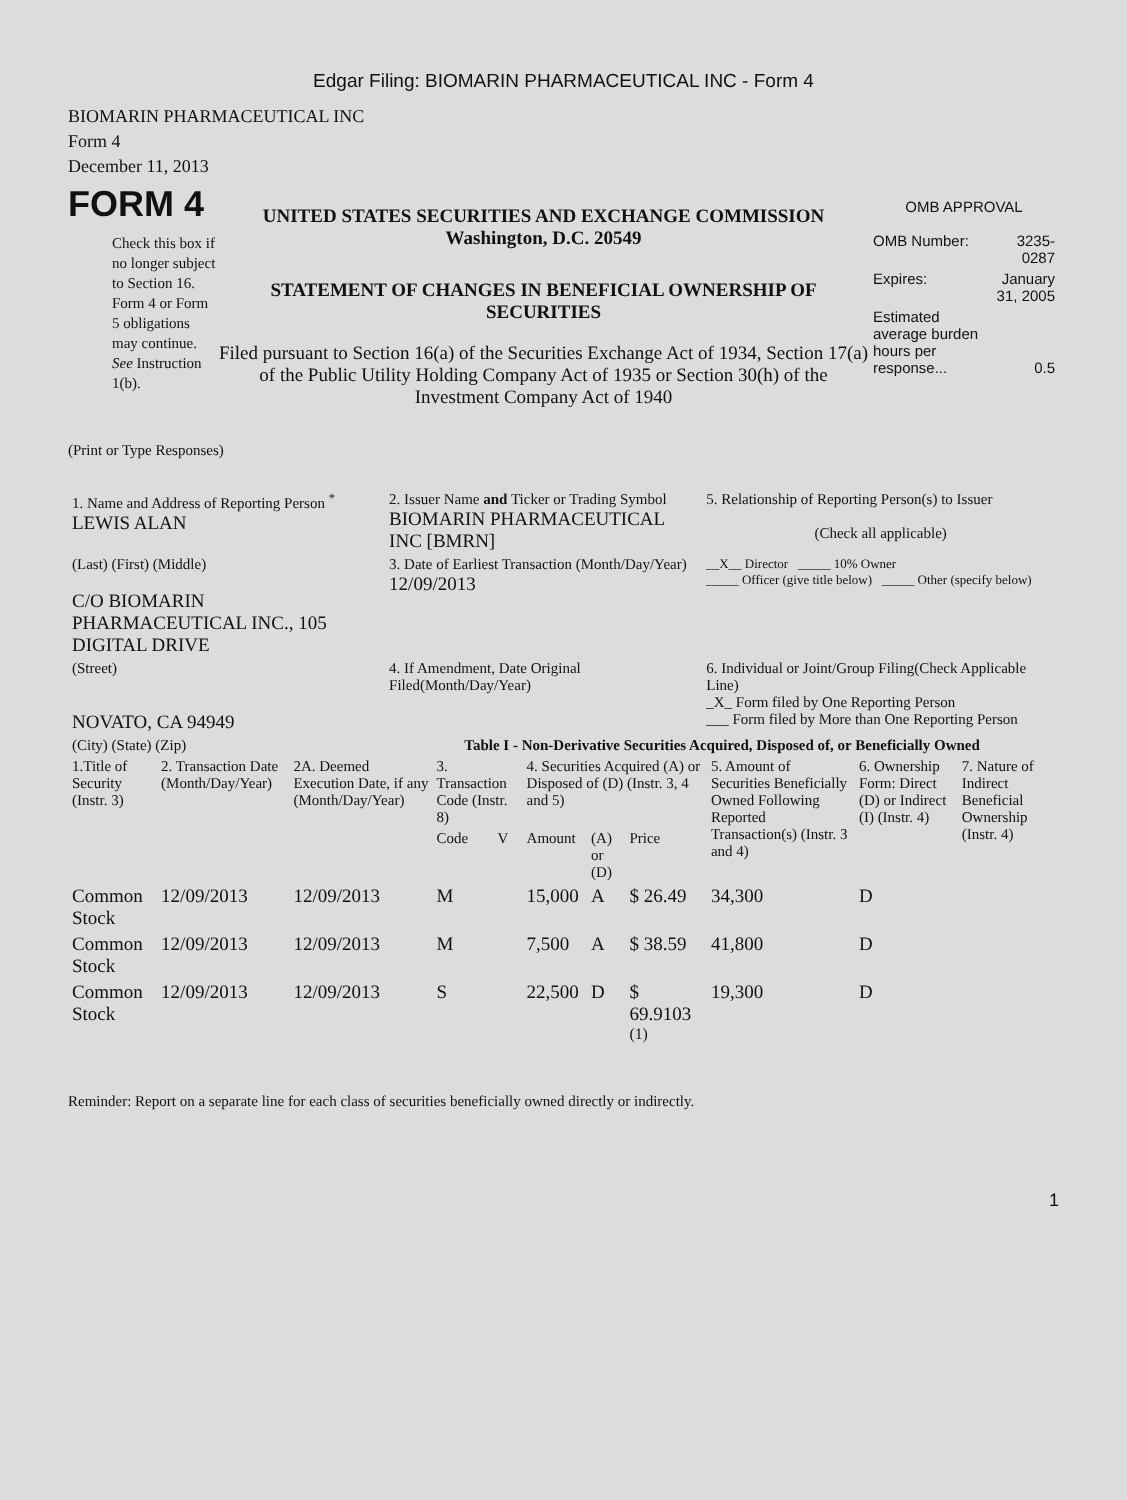Edgar Filing: BIOMARIN PHARMACEUTICAL INC - Form 4
BIOMARIN PHARMACEUTICAL INC
Form 4
December 11, 2013
FORM 4
Check this box if no longer subject to Section 16. Form 4 or Form 5 obligations may continue. See Instruction 1(b).
UNITED STATES SECURITIES AND EXCHANGE COMMISSION
Washington, D.C. 20549
STATEMENT OF CHANGES IN BENEFICIAL OWNERSHIP OF SECURITIES
Filed pursuant to Section 16(a) of the Securities Exchange Act of 1934, Section 17(a) of the Public Utility Holding Company Act of 1935 or Section 30(h) of the Investment Company Act of 1940
OMB APPROVAL
| OMB Number: | 3235-0287 |
| Expires: | January 31, 2005 |
| Estimated average burden hours per response... | 0.5 |
(Print or Type Responses)
| 1. Name and Address of Reporting Person <sup>*</sup> LEWIS ALAN | 2. Issuer Name and Ticker or Trading Symbol BIOMARIN PHARMACEUTICAL INC [BMRN] | 5. Relationship of Reporting Person(s) to Issuer (Check all applicable) |
| (Last) (First) (Middle) C/O BIOMARIN PHARMACEUTICAL INC., 105 DIGITAL DRIVE | 3. Date of Earliest Transaction (Month/Day/Year) 12/09/2013 | __X__ Director _____ 10% Owner _____ Officer (give title below) _____ Other (specify below) |
| (Street) NOVATO, CA 94949 | 4. If Amendment, Date Original Filed(Month/Day/Year) | 6. Individual or Joint/Group Filing(Check Applicable Line) _X_ Form filed by One Reporting Person ___ Form filed by More than One Reporting Person |
| (City) (State) (Zip) | Table I - Non-Derivative Securities Acquired, Disposed of, or Beneficially Owned | |
| 1.Title of Security (Instr. 3) | 2. Transaction Date (Month/Day/Year) | 2A. Deemed Execution Date, if any (Month/Day/Year) | 3. Transaction Code (Instr. 8) | | 4. Securities Acquired (A) or Disposed of (D) (Instr. 3, 4 and 5) | | | 5. Amount of Securities Beneficially Owned Following Reported Transaction(s) (Instr. 3 and 4) | 6. Ownership Form: Direct (D) or Indirect (I) (Instr. 4) | 7. Nature of Indirect Beneficial Ownership (Instr. 4) |
| --- | --- | --- | --- | --- | --- | --- | --- | --- | --- | --- |
| | | | Code | V | Amount | (A) or (D) | Price | | | |
| Common Stock | 12/09/2013 | 12/09/2013 | M | | 15,000 | A | $ 26.49 | 34,300 | D | |
| Common Stock | 12/09/2013 | 12/09/2013 | M | | 7,500 | A | $ 38.59 | 41,800 | D | |
| Common Stock | 12/09/2013 | 12/09/2013 | S | | 22,500 | D | $ 69.9103 <sup>(1)</sup> | 19,300 | D | |
Reminder: Report on a separate line for each class of securities beneficially owned directly or indirectly.
1